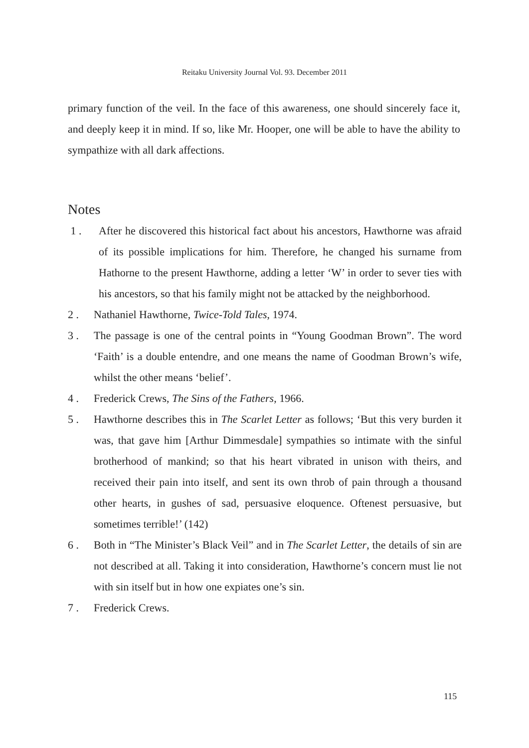Reitaku University Journal Vol. 93. December 2011
primary function of the veil. In the face of this awareness, one should sincerely face it, and deeply keep it in mind. If so, like Mr. Hooper, one will be able to have the ability to sympathize with all dark affections.
Notes
1 . After he discovered this historical fact about his ancestors, Hawthorne was afraid of its possible implications for him. Therefore, he changed his surname from Hathorne to the present Hawthorne, adding a letter ‘W’ in order to sever ties with his ancestors, so that his family might not be attacked by the neighborhood.
2 . Nathaniel Hawthorne, Twice-Told Tales, 1974.
3 . The passage is one of the central points in “Young Goodman Brown”. The word ‘Faith’ is a double entendre, and one means the name of Goodman Brown’s wife, whilst the other means ‘belief’.
4 . Frederick Crews, The Sins of the Fathers, 1966.
5 . Hawthorne describes this in The Scarlet Letter as follows; ‘But this very burden it was, that gave him [Arthur Dimmesdale] sympathies so intimate with the sinful brotherhood of mankind; so that his heart vibrated in unison with theirs, and received their pain into itself, and sent its own throb of pain through a thousand other hearts, in gushes of sad, persuasive eloquence. Oftenest persuasive, but sometimes terrible!’ (142)
6 . Both in “The Minister’s Black Veil” and in The Scarlet Letter, the details of sin are not described at all. Taking it into consideration, Hawthorne’s concern must lie not with sin itself but in how one expiates one’s sin.
7 . Frederick Crews.
115